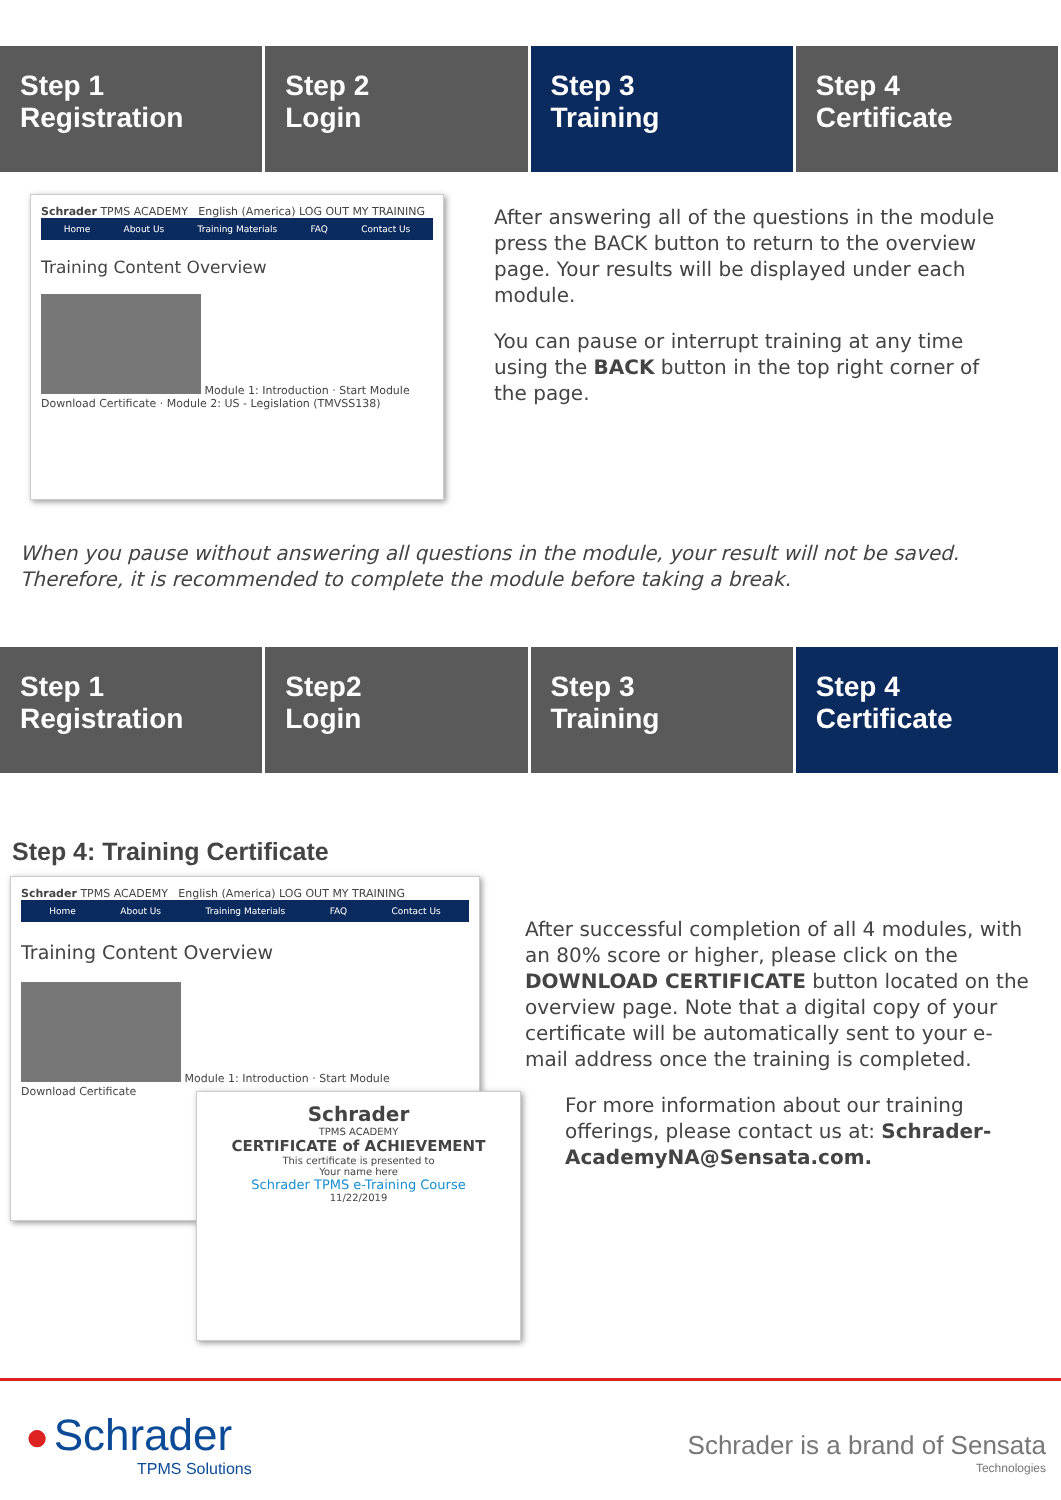Step 1
Registration
Step 2
Login
Step 3
Training
Step 4
Certificate
Schrader TPMS ACADEMY English (America) LOG OUT MY TRAINING
Home About Us Training Materials FAQ Contact Us
Training Content Overview
Module 1: Introduction · Start Module
Download Certificate · Module 2: US - Legislation (TMVSS138)
After answering all of the questions in the module press the BACK button to return to the overview page. Your results will be displayed under each module.
You can pause or interrupt training at any time using the BACK button in the top right corner of the page.
When you pause without answering all questions in the module, your result will not be saved. Therefore, it is recommended to complete the module before taking a break.
Step 1
Registration
Step2
Login
Step 3
Training
Step 4
Certificate
Step 4: Training Certificate
Schrader TPMS ACADEMY English (America) LOG OUT MY TRAINING
Home About Us Training Materials FAQ Contact Us
Training Content Overview
Module 1: Introduction · Start Module
Download Certificate
Schrader
TPMS ACADEMY
CERTIFICATE of ACHIEVEMENT
This certificate is presented to
Your name here
Schrader TPMS e-Training Course
11/22/2019
After successful completion of all 4 modules, with an 80% score or higher, please click on the DOWNLOAD CERTIFICATE button located on the overview page. Note that a digital copy of your certificate will be automatically sent to your e-mail address once the training is completed.
For more information about our training offerings, please contact us at: Schrader-AcademyNA@Sensata.com.
● Schrader
TPMS Solutions
Schrader is a brand of Sensata
Technologies